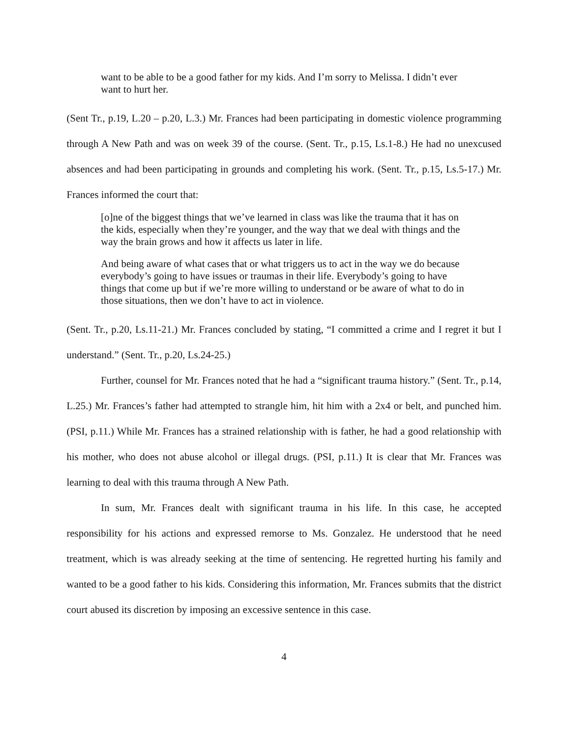want to be able to be a good father for my kids. And I’m sorry to Melissa. I didn’t ever want to hurt her.
(Sent Tr., p.19, L.20 – p.20, L.3.) Mr. Frances had been participating in domestic violence programming through A New Path and was on week 39 of the course. (Sent. Tr., p.15, Ls.1-8.) He had no unexcused absences and had been participating in grounds and completing his work. (Sent. Tr., p.15, Ls.5-17.) Mr. Frances informed the court that:
[o]ne of the biggest things that we’ve learned in class was like the trauma that it has on the kids, especially when they’re younger, and the way that we deal with things and the way the brain grows and how it affects us later in life.
And being aware of what cases that or what triggers us to act in the way we do because everybody’s going to have issues or traumas in their life. Everybody’s going to have things that come up but if we’re more willing to understand or be aware of what to do in those situations, then we don’t have to act in violence.
(Sent. Tr., p.20, Ls.11-21.) Mr. Frances concluded by stating, “I committed a crime and I regret it but I understand.” (Sent. Tr., p.20, Ls.24-25.)
Further, counsel for Mr. Frances noted that he had a “significant trauma history.” (Sent. Tr., p.14, L.25.) Mr. Frances’s father had attempted to strangle him, hit him with a 2x4 or belt, and punched him. (PSI, p.11.) While Mr. Frances has a strained relationship with is father, he had a good relationship with his mother, who does not abuse alcohol or illegal drugs. (PSI, p.11.) It is clear that Mr. Frances was learning to deal with this trauma through A New Path.
In sum, Mr. Frances dealt with significant trauma in his life. In this case, he accepted responsibility for his actions and expressed remorse to Ms. Gonzalez. He understood that he need treatment, which is was already seeking at the time of sentencing. He regretted hurting his family and wanted to be a good father to his kids. Considering this information, Mr. Frances submits that the district court abused its discretion by imposing an excessive sentence in this case.
4